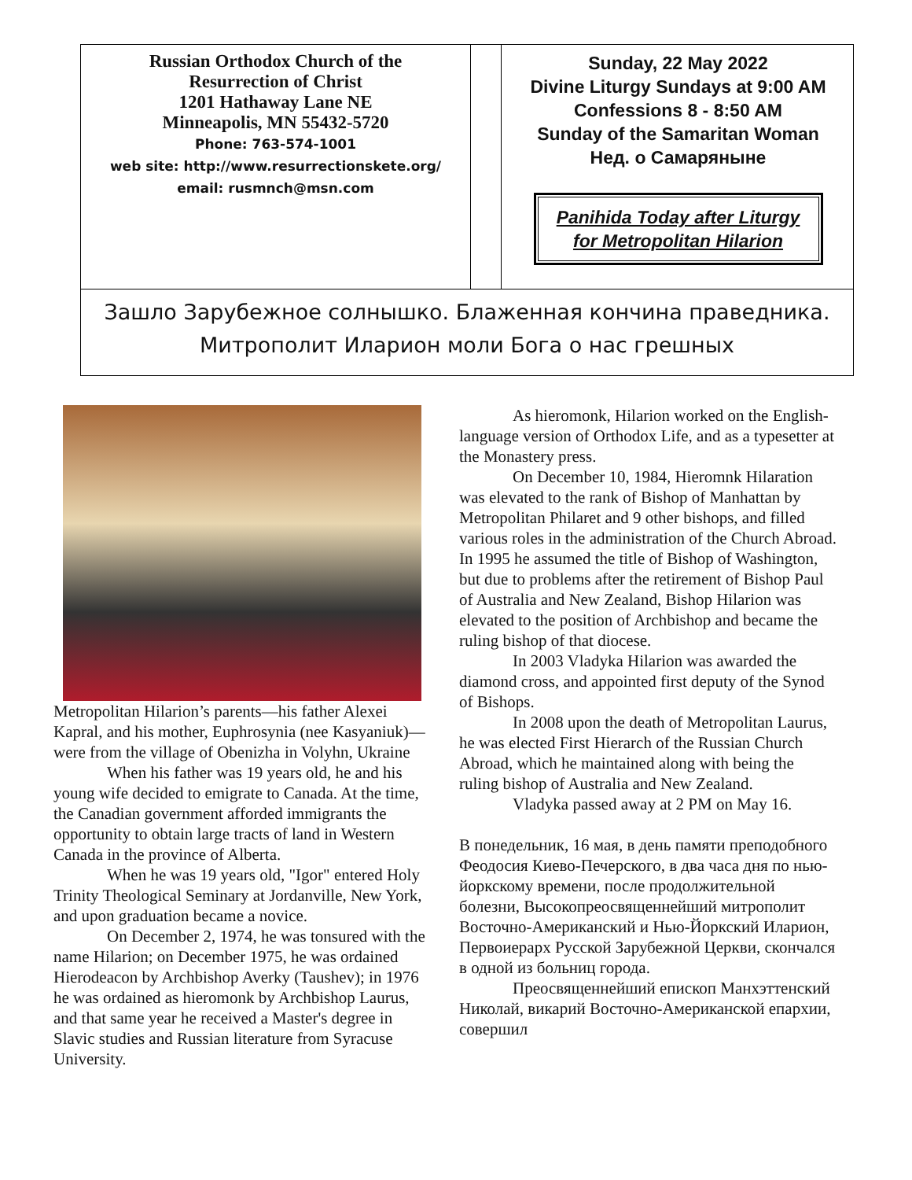Russian Orthodox Church of the
Resurrection of Christ
1201 Hathaway Lane NE
Minneapolis, MN 55432-5720
Phone: 763-574-1001
web site: http://www.resurrectionskete.org/
email: rusmnch@msn.com
Sunday, 22 May 2022
Divine Liturgy Sundays at 9:00 AM
Confessions 8 - 8:50 AM
Sunday of the Samaritan Woman
Нед. о Самарянынe
Panihida Today after Liturgy
for Metropolitan Hilarion
Зашло Зарубежное солнышко. Блаженная кончина праведника.
Митрополит Иларион моли Бога о нас грешных
Metropolitan Hilarion’s parents—his father Alexei Kapral, and his mother, Euphrosynia (nee Kasyaniuk)—were from the village of Obenizha in Volyhn, Ukraine
When his father was 19 years old, he and his young wife decided to emigrate to Canada. At the time, the Canadian government afforded immigrants the opportunity to obtain large tracts of land in Western Canada in the province of Alberta.
When he was 19 years old, "Igor" entered Holy Trinity Theological Seminary at Jordanville, New York, and upon graduation became a novice.
On December 2, 1974, he was tonsured with the name Hilarion; on December 1975, he was ordained Hierodeacon by Archbishop Averky (Taushev); in 1976 he was ordained as hieromonk by Archbishop Laurus, and that same year he received a Master's degree in Slavic studies and Russian literature from Syracuse University.
As hieromonk, Hilarion worked on the English-language version of Orthodox Life, and as a typesetter at the Monastery press.
On December 10, 1984, Hieromnk Hilaration was elevated to the rank of Bishop of Manhattan by Metropolitan Philaret and 9 other bishops, and filled various roles in the administration of the Church Abroad. In 1995 he assumed the title of Bishop of Washington, but due to problems after the retirement of Bishop Paul of Australia and New Zealand, Bishop Hilarion was elevated to the position of Archbishop and became the ruling bishop of that diocese.
In 2003 Vladyka Hilarion was awarded the diamond cross, and appointed first deputy of the Synod of Bishops.
In 2008 upon the death of Metropolitan Laurus, he was elected First Hierarch of the Russian Church Abroad, which he maintained along with being the ruling bishop of Australia and New Zealand.
Vladyka passed away at 2 PM on May 16.
В понедельник, 16 мая, в день памяти преподобного Феодосия Киево-Печерского, в два часа дня по нью-йоркскому времени, после продолжительной болезни, Высокопреосвященнейший митрополит Восточно-Американский и Нью-Йоркский Иларион, Первоиерарх Русской Зарубежной Церкви, скончался в одной из больниц города.
Преосвященнейший епископ Манхэттенский Николай, викарий Восточно-Американской епархии, совершил